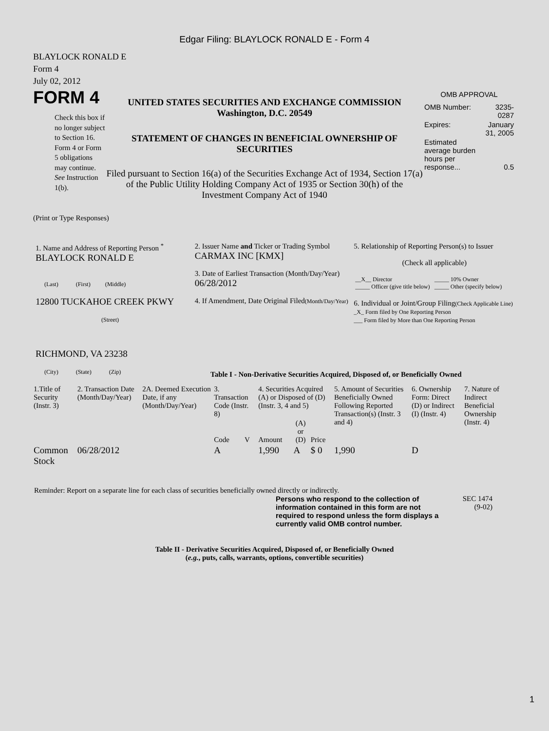Edgar Filing: BLAYLOCK RONALD E - Form 4
BLAYLOCK RONALD E
Form 4
July 02, 2012
FORM 4
Check this box if no longer subject to Section 16. Form 4 or Form 5 obligations may continue. See Instruction 1(b).
UNITED STATES SECURITIES AND EXCHANGE COMMISSION
Washington, D.C. 20549
STATEMENT OF CHANGES IN BENEFICIAL OWNERSHIP OF SECURITIES
Filed pursuant to Section 16(a) of the Securities Exchange Act of 1934, Section 17(a) of the Public Utility Holding Company Act of 1935 or Section 30(h) of the Investment Company Act of 1940
OMB APPROVAL
| OMB Number: | 3235-0287 |
| Expires: | January 31, 2005 |
| Estimated average burden hours per response... | 0.5 |
(Print or Type Responses)
| 1. Name and Address of Reporting Person <sup>*</sup> BLAYLOCK RONALD E (Last) (First) (Middle) 12800 TUCKAHOE CREEK PKWY (Street) RICHMOND, VA 23238 (City) (State) (Zip) | 2. Issuer Name and Ticker or Trading Symbol CARMAX INC [KMX] 3. Date of Earliest Transaction (Month/Day/Year) 06/28/2012 4. If Amendment, Date Original Filed (Month/Day/Year) | 5. Relationship of Reporting Person(s) to Issuer (Check all applicable) / __X__ Director _____ Officer (give title below) / _____ 10% Owner _____ Other (specify below) / 6. Individual or Joint/Group Filing (Check Applicable Line) _X_ Form filed by One Reporting Person ___ Form filed by More than One Reporting Person |
Table I - Non-Derivative Securities Acquired, Disposed of, or Beneficially Owned
| 1.Title of Security (Instr. 3) | 2. Transaction Date (Month/Day/Year) | 2A. Deemed Execution Date, if any (Month/Day/Year) | 3. Transaction Code (Instr. 8) | | 4. Securities Acquired (A) or Disposed of (D) (Instr. 3, 4 and 5) | | | 5. Amount of Securities Beneficially Owned Following Reported Transaction(s) (Instr. 3 and 4) | 6. Ownership Form: Direct (D) or Indirect (I) (Instr. 4) | 7. Nature of Indirect Beneficial Ownership (Instr. 4) |
| --- | --- | --- | --- | --- | --- | --- | --- | --- | --- | --- |
| | | | Code | V | Amount | (A) or (D) | Price | | | |
| Common Stock | 06/28/2012 | | A | | 1,990 | A | $ 0 | 1,990 | D | |
Reminder: Report on a separate line for each class of securities beneficially owned directly or indirectly.
Persons who respond to the collection of information contained in this form are not required to respond unless the form displays a currently valid OMB control number.
SEC 1474
(9-02)
Table II - Derivative Securities Acquired, Disposed of, or Beneficially Owned
(e.g., puts, calls, warrants, options, convertible securities)
1